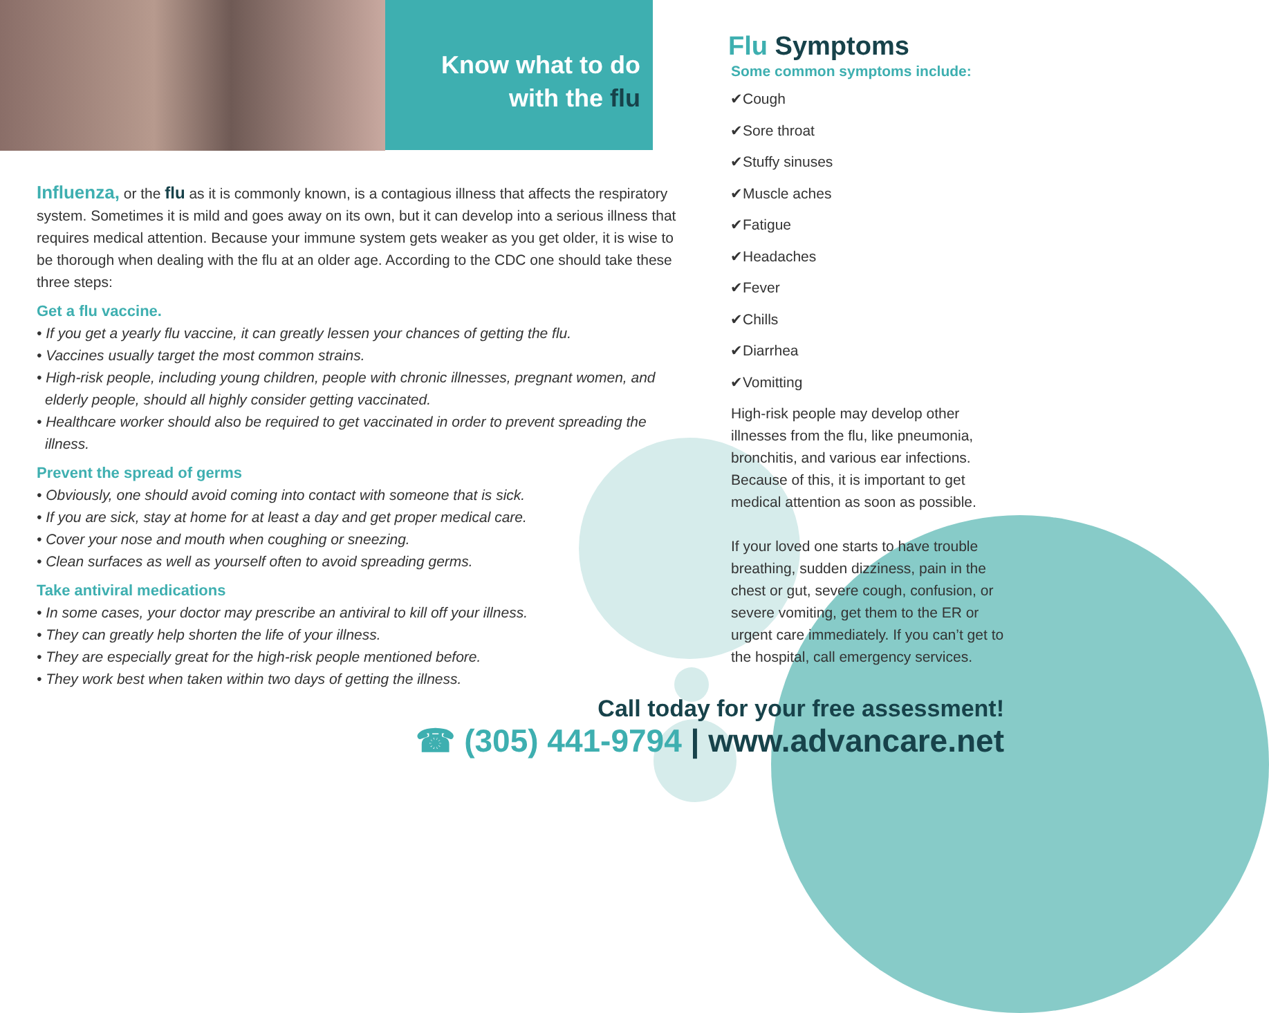Know what to do
with the flu
Influenza, or the flu as it is commonly known, is a contagious illness that affects the respiratory system. Sometimes it is mild and goes away on its own, but it can develop into a serious illness that requires medical attention. Because your immune system gets weaker as you get older, it is wise to be thorough when dealing with the flu at an older age. According to the CDC one should take these three steps:
Get a flu vaccine.
• If you get a yearly flu vaccine, it can greatly lessen your chances of getting the flu.
• Vaccines usually target the most common strains.
• High-risk people, including young children, people with chronic illnesses, pregnant women, and elderly people, should all highly consider getting vaccinated.
• Healthcare worker should also be required to get vaccinated in order to prevent spreading the illness.
Prevent the spread of germs
• Obviously, one should avoid coming into contact with someone that is sick.
• If you are sick, stay at home for at least a day and get proper medical care.
• Cover your nose and mouth when coughing or sneezing.
• Clean surfaces as well as yourself often to avoid spreading germs.
Take antiviral medications
• In some cases, your doctor may prescribe an antiviral to kill off your illness.
• They can greatly help shorten the life of your illness.
• They are especially great for the high-risk people mentioned before.
• They work best when taken within two days of getting the illness.
Flu Symptoms
Some common symptoms include:
✔Cough
✔Sore throat
✔Stuffy sinuses
✔Muscle aches
✔Fatigue
✔Headaches
✔Fever
✔Chills
✔Diarrhea
✔Vomitting
High-risk people may develop other illnesses from the flu, like pneumonia, bronchitis, and various ear infections. Because of this, it is important to get medical attention as soon as possible.
If your loved one starts to have trouble breathing, sudden dizziness, pain in the chest or gut, severe cough, confusion, or severe vomiting, get them to the ER or urgent care immediately. If you can’t get to the hospital, call emergency services.
Call today for your free assessment!
☎ (305) 441-9794 | www.advancare.net